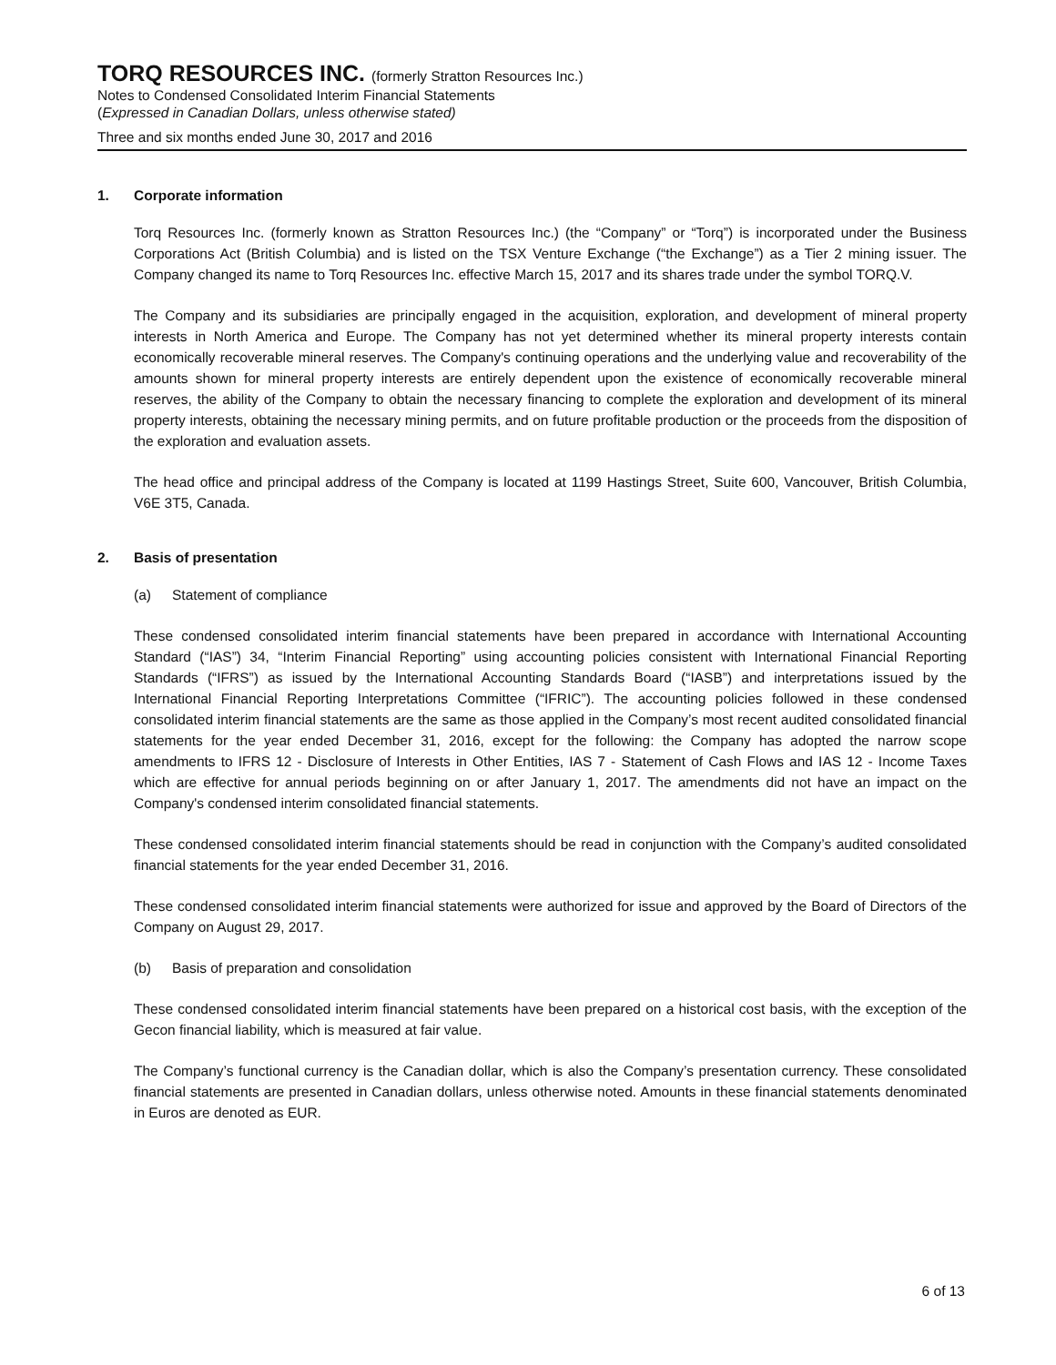TORQ RESOURCES INC. (formerly Stratton Resources Inc.)
Notes to Condensed Consolidated Interim Financial Statements
(Expressed in Canadian Dollars, unless otherwise stated)
Three and six months ended June 30, 2017 and 2016
1. Corporate information
Torq Resources Inc. (formerly known as Stratton Resources Inc.) (the “Company” or “Torq”) is incorporated under the Business Corporations Act (British Columbia) and is listed on the TSX Venture Exchange (“the Exchange”) as a Tier 2 mining issuer. The Company changed its name to Torq Resources Inc. effective March 15, 2017 and its shares trade under the symbol TORQ.V.
The Company and its subsidiaries are principally engaged in the acquisition, exploration, and development of mineral property interests in North America and Europe. The Company has not yet determined whether its mineral property interests contain economically recoverable mineral reserves. The Company's continuing operations and the underlying value and recoverability of the amounts shown for mineral property interests are entirely dependent upon the existence of economically recoverable mineral reserves, the ability of the Company to obtain the necessary financing to complete the exploration and development of its mineral property interests, obtaining the necessary mining permits, and on future profitable production or the proceeds from the disposition of the exploration and evaluation assets.
The head office and principal address of the Company is located at 1199 Hastings Street, Suite 600, Vancouver, British Columbia, V6E 3T5, Canada.
2. Basis of presentation
(a) Statement of compliance
These condensed consolidated interim financial statements have been prepared in accordance with International Accounting Standard (“IAS”) 34, “Interim Financial Reporting” using accounting policies consistent with International Financial Reporting Standards (“IFRS”) as issued by the International Accounting Standards Board (“IASB”) and interpretations issued by the International Financial Reporting Interpretations Committee (“IFRIC”). The accounting policies followed in these condensed consolidated interim financial statements are the same as those applied in the Company’s most recent audited consolidated financial statements for the year ended December 31, 2016, except for the following: the Company has adopted the narrow scope amendments to IFRS 12 - Disclosure of Interests in Other Entities, IAS 7 - Statement of Cash Flows and IAS 12 - Income Taxes which are effective for annual periods beginning on or after January 1, 2017. The amendments did not have an impact on the Company's condensed interim consolidated financial statements.
These condensed consolidated interim financial statements should be read in conjunction with the Company’s audited consolidated financial statements for the year ended December 31, 2016.
These condensed consolidated interim financial statements were authorized for issue and approved by the Board of Directors of the Company on August 29, 2017.
(b) Basis of preparation and consolidation
These condensed consolidated interim financial statements have been prepared on a historical cost basis, with the exception of the Gecon financial liability, which is measured at fair value.
The Company’s functional currency is the Canadian dollar, which is also the Company’s presentation currency. These consolidated financial statements are presented in Canadian dollars, unless otherwise noted. Amounts in these financial statements denominated in Euros are denoted as EUR.
6 of 13